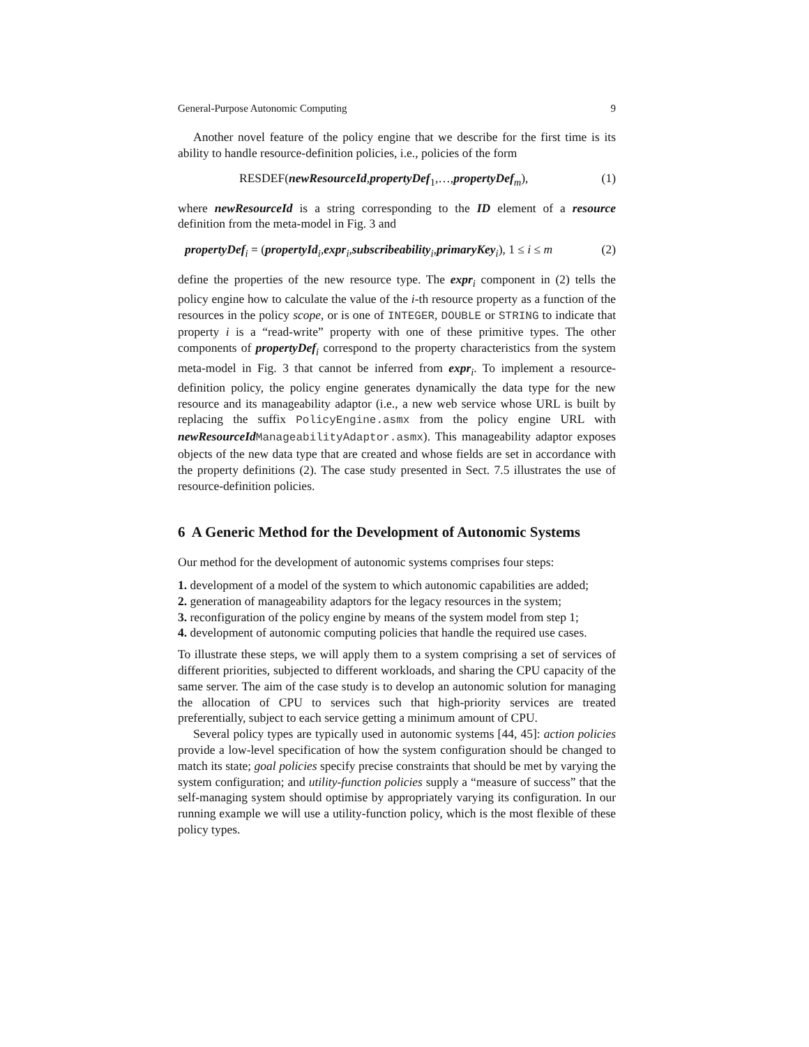General-Purpose Autonomic Computing 9
Another novel feature of the policy engine that we describe for the first time is its ability to handle resource-definition policies, i.e., policies of the form
RESDEF(newResourceId,propertyDef<sub>1</sub>,…,propertyDef<sub>m</sub>), (1)
where newResourceId is a string corresponding to the ID element of a resource definition from the meta-model in Fig. 3 and
propertyDef<sub>i</sub> = (propertyId<sub>i</sub>,expr<sub>i</sub>,subscribeability<sub>i</sub>,primaryKey<sub>i</sub>), 1 ≤ i ≤ m (2)
define the properties of the new resource type. The expr<sub>i</sub> component in (2) tells the policy engine how to calculate the value of the i-th resource property as a function of the resources in the policy scope, or is one of INTEGER, DOUBLE or STRING to indicate that property i is a “read-write” property with one of these primitive types. The other components of propertyDef<sub>i</sub> correspond to the property characteristics from the system meta-model in Fig. 3 that cannot be inferred from expr<sub>i</sub>. To implement a resource-definition policy, the policy engine generates dynamically the data type for the new resource and its manageability adaptor (i.e., a new web service whose URL is built by replacing the suffix PolicyEngine.asmx from the policy engine URL with newResourceId ManageabilityAdaptor.asmx). This manageability adaptor exposes objects of the new data type that are created and whose fields are set in accordance with the property definitions (2). The case study presented in Sect. 7.5 illustrates the use of resource-definition policies.
6 A Generic Method for the Development of Autonomic Systems
Our method for the development of autonomic systems comprises four steps:
1. development of a model of the system to which autonomic capabilities are added;
2. generation of manageability adaptors for the legacy resources in the system;
3. reconfiguration of the policy engine by means of the system model from step 1;
4. development of autonomic computing policies that handle the required use cases.
To illustrate these steps, we will apply them to a system comprising a set of services of different priorities, subjected to different workloads, and sharing the CPU capacity of the same server. The aim of the case study is to develop an autonomic solution for managing the allocation of CPU to services such that high-priority services are treated preferentially, subject to each service getting a minimum amount of CPU.
Several policy types are typically used in autonomic systems [44, 45]: action policies provide a low-level specification of how the system configuration should be changed to match its state; goal policies specify precise constraints that should be met by varying the system configuration; and utility-function policies supply a “measure of success” that the self-managing system should optimise by appropriately varying its configuration. In our running example we will use a utility-function policy, which is the most flexible of these policy types.